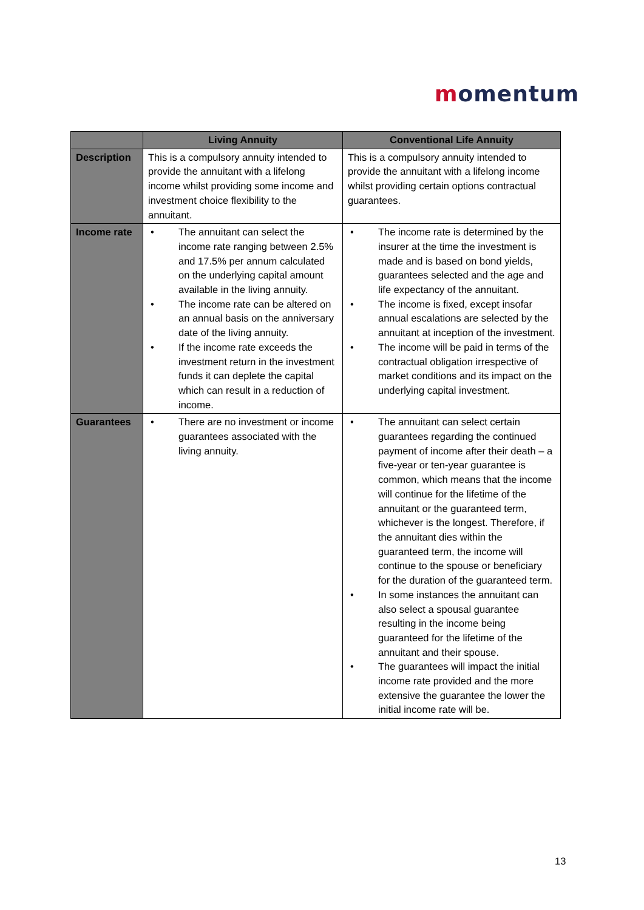momentum
| | Living Annuity | Conventional Life Annuity |
| --- | --- | --- |
| Description | This is a compulsory annuity intended to provide the annuitant with a lifelong income whilst providing some income and investment choice flexibility to the annuitant. | This is a compulsory annuity intended to provide the annuitant with a lifelong income whilst providing certain options contractual guarantees. |
| Income rate | • The annuitant can select the income rate ranging between 2.5% and 17.5% per annum calculated on the underlying capital amount available in the living annuity. • The income rate can be altered on an annual basis on the anniversary date of the living annuity. • If the income rate exceeds the investment return in the investment funds it can deplete the capital which can result in a reduction of income. | • The income rate is determined by the insurer at the time the investment is made and is based on bond yields, guarantees selected and the age and life expectancy of the annuitant. • The income is fixed, except insofar annual escalations are selected by the annuitant at inception of the investment. • The income will be paid in terms of the contractual obligation irrespective of market conditions and its impact on the underlying capital investment. |
| Guarantees | • There are no investment or income guarantees associated with the living annuity. | • The annuitant can select certain guarantees regarding the continued payment of income after their death – a five-year or ten-year guarantee is common, which means that the income will continue for the lifetime of the annuitant or the guaranteed term, whichever is the longest. Therefore, if the annuitant dies within the guaranteed term, the income will continue to the spouse or beneficiary for the duration of the guaranteed term. • In some instances the annuitant can also select a spousal guarantee resulting in the income being guaranteed for the lifetime of the annuitant and their spouse. • The guarantees will impact the initial income rate provided and the more extensive the guarantee the lower the initial income rate will be. |
13